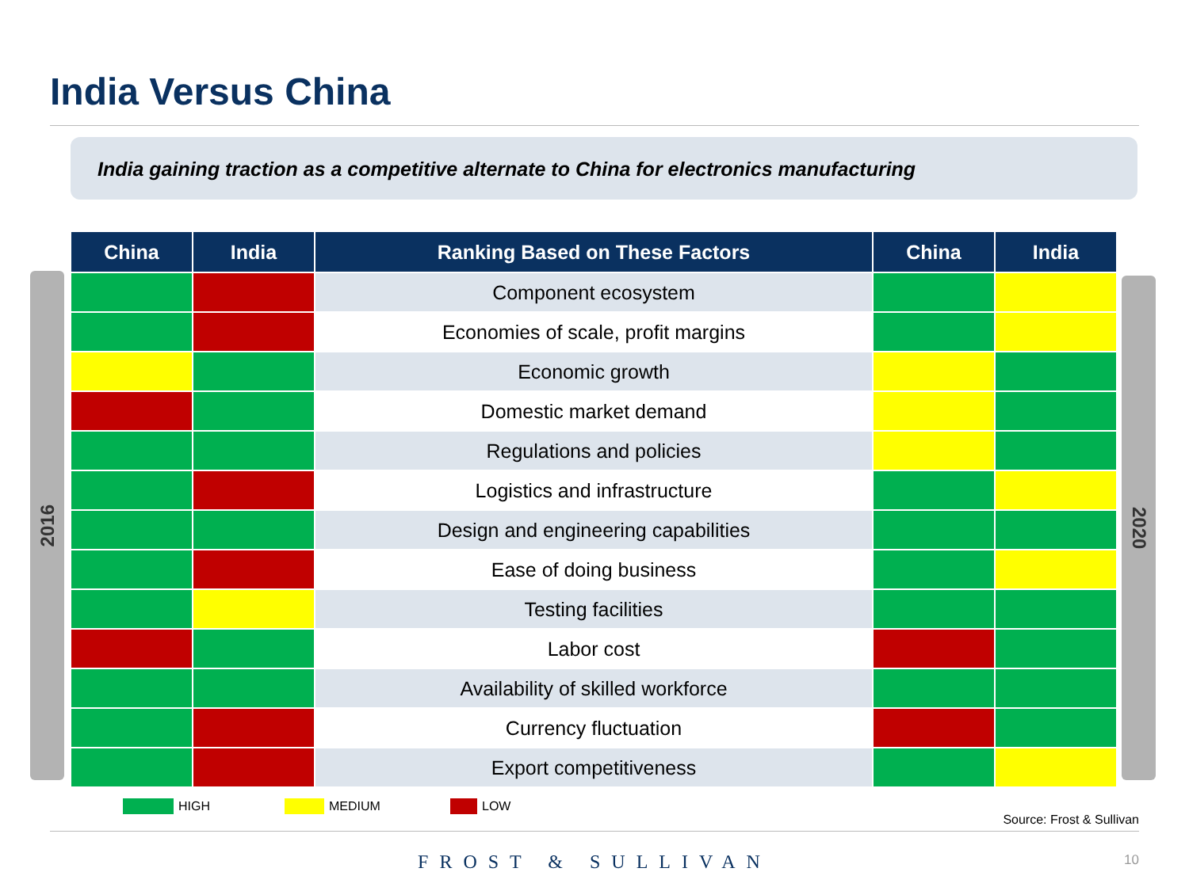India Versus China
India gaining traction as a competitive alternate to China for electronics manufacturing
2016 2020
| China | India | Ranking Based on These Factors | China | India |
| --- | --- | --- | --- | --- |
| | | Component ecosystem | | |
| | | Economies of scale, profit margins | | |
| | | Economic growth | | |
| | | Domestic market demand | | |
| | | Regulations and policies | | |
| | | Logistics and infrastructure | | |
| | | Design and engineering capabilities | | |
| | | Ease of doing business | | |
| | | Testing facilities | | |
| | | Labor cost | | |
| | | Availability of skilled workforce | | |
| | | Currency fluctuation | | |
| | | Export competitiveness | | |
HIGH MEDIUM LOW
Source: Frost & Sullivan
FROST & SULLIVAN 10